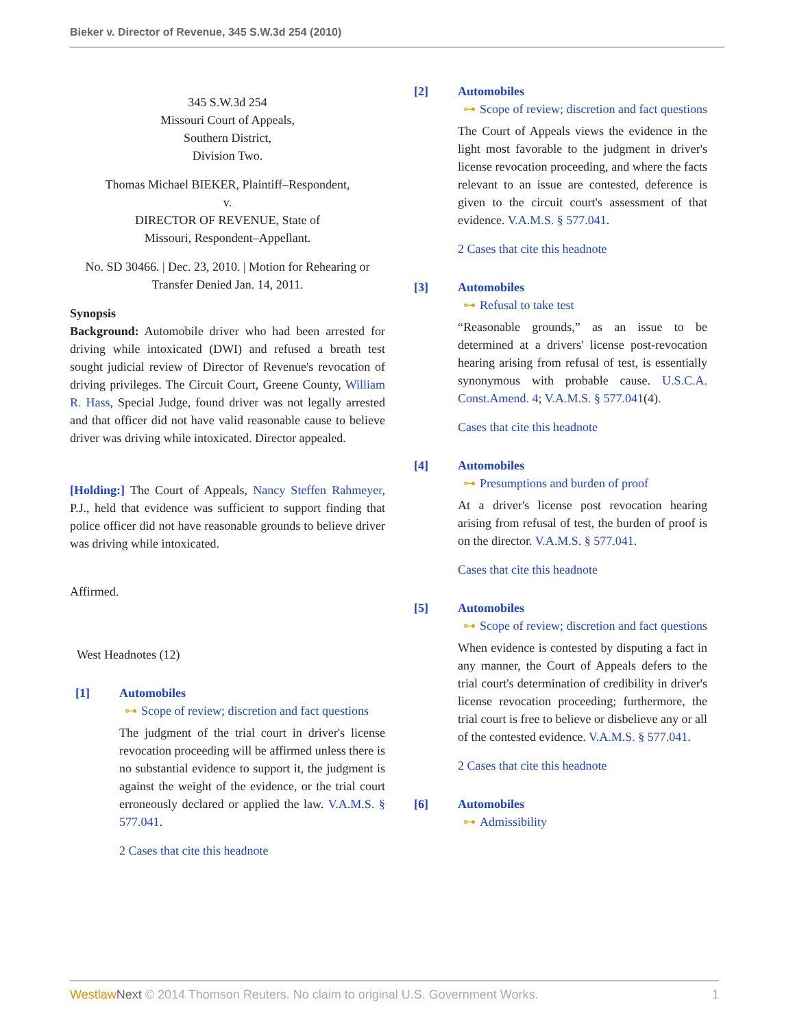Bieker v. Director of Revenue, 345 S.W.3d 254 (2010)
345 S.W.3d 254
Missouri Court of Appeals,
Southern District,
Division Two.
Thomas Michael BIEKER, Plaintiff–Respondent,
v.
DIRECTOR OF REVENUE, State of
Missouri, Respondent–Appellant.
No. SD 30466. | Dec. 23, 2010. | Motion for Rehearing or Transfer Denied Jan. 14, 2011.
Synopsis
Background: Automobile driver who had been arrested for driving while intoxicated (DWI) and refused a breath test sought judicial review of Director of Revenue's revocation of driving privileges. The Circuit Court, Greene County, William R. Hass, Special Judge, found driver was not legally arrested and that officer did not have valid reasonable cause to believe driver was driving while intoxicated. Director appealed.
[Holding:] The Court of Appeals, Nancy Steffen Rahmeyer, P.J., held that evidence was sufficient to support finding that police officer did not have reasonable grounds to believe driver was driving while intoxicated.
Affirmed.
West Headnotes (12)
[1] Automobiles
⊶ Scope of review; discretion and fact questions
The judgment of the trial court in driver's license revocation proceeding will be affirmed unless there is no substantial evidence to support it, the judgment is against the weight of the evidence, or the trial court erroneously declared or applied the law. V.A.M.S. § 577.041.
2 Cases that cite this headnote
[2] Automobiles
⊶ Scope of review; discretion and fact questions
The Court of Appeals views the evidence in the light most favorable to the judgment in driver's license revocation proceeding, and where the facts relevant to an issue are contested, deference is given to the circuit court's assessment of that evidence. V.A.M.S. § 577.041.
2 Cases that cite this headnote
[3] Automobiles
⊶ Refusal to take test
“Reasonable grounds,” as an issue to be determined at a drivers' license post-revocation hearing arising from refusal of test, is essentially synonymous with probable cause. U.S.C.A. Const.Amend. 4; V.A.M.S. § 577.041(4).
Cases that cite this headnote
[4] Automobiles
⊶ Presumptions and burden of proof
At a driver's license post revocation hearing arising from refusal of test, the burden of proof is on the director. V.A.M.S. § 577.041.
Cases that cite this headnote
[5] Automobiles
⊶ Scope of review; discretion and fact questions
When evidence is contested by disputing a fact in any manner, the Court of Appeals defers to the trial court's determination of credibility in driver's license revocation proceeding; furthermore, the trial court is free to believe or disbelieve any or all of the contested evidence. V.A.M.S. § 577.041.
2 Cases that cite this headnote
[6] Automobiles
⊶ Admissibility
Westlaw Next © 2014 Thomson Reuters. No claim to original U.S. Government Works. 1